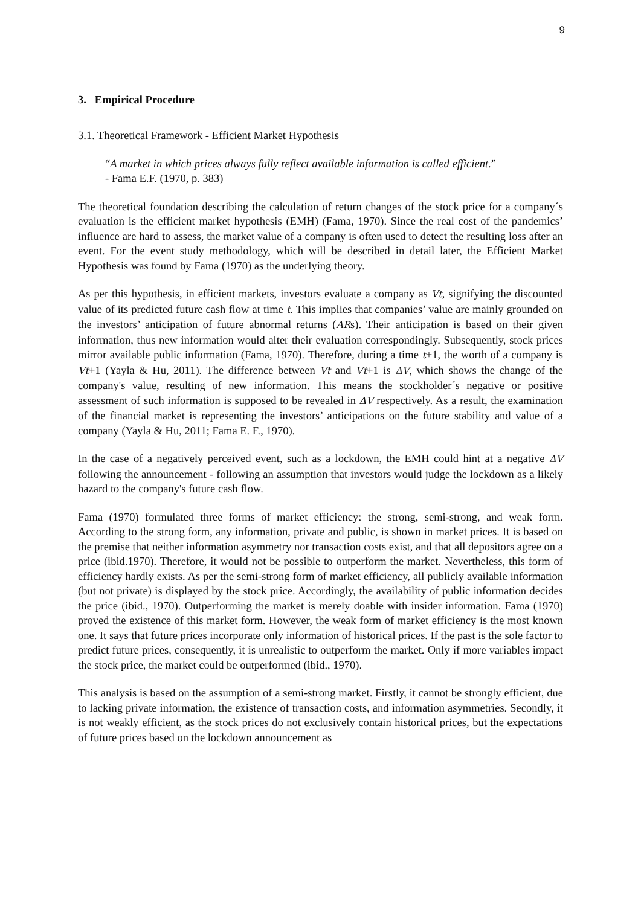9
3. Empirical Procedure
3.1. Theoretical Framework - Efficient Market Hypothesis
“A market in which prices always fully reflect available information is called efficient.”
- Fama E.F. (1970, p. 383)
The theoretical foundation describing the calculation of return changes of the stock price for a company´s evaluation is the efficient market hypothesis (EMH) (Fama, 1970). Since the real cost of the pandemics’ influence are hard to assess, the market value of a company is often used to detect the resulting loss after an event. For the event study methodology, which will be described in detail later, the Efficient Market Hypothesis was found by Fama (1970) as the underlying theory.
As per this hypothesis, in efficient markets, investors evaluate a company as Vt, signifying the discounted value of its predicted future cash flow at time t. This implies that companies’ value are mainly grounded on the investors’ anticipation of future abnormal returns (ARs). Their anticipation is based on their given information, thus new information would alter their evaluation correspondingly. Subsequently, stock prices mirror available public information (Fama, 1970). Therefore, during a time t+1, the worth of a company is Vt+1 (Yayla & Hu, 2011). The difference between Vt and Vt+1 is ΔV, which shows the change of the company's value, resulting of new information. This means the stockholder´s negative or positive assessment of such information is supposed to be revealed in ΔV respectively. As a result, the examination of the financial market is representing the investors’ anticipations on the future stability and value of a company (Yayla & Hu, 2011; Fama E. F., 1970).
In the case of a negatively perceived event, such as a lockdown, the EMH could hint at a negative ΔV following the announcement - following an assumption that investors would judge the lockdown as a likely hazard to the company's future cash flow.
Fama (1970) formulated three forms of market efficiency: the strong, semi-strong, and weak form. According to the strong form, any information, private and public, is shown in market prices. It is based on the premise that neither information asymmetry nor transaction costs exist, and that all depositors agree on a price (ibid.1970). Therefore, it would not be possible to outperform the market. Nevertheless, this form of efficiency hardly exists. As per the semi-strong form of market efficiency, all publicly available information (but not private) is displayed by the stock price. Accordingly, the availability of public information decides the price (ibid., 1970). Outperforming the market is merely doable with insider information. Fama (1970) proved the existence of this market form. However, the weak form of market efficiency is the most known one. It says that future prices incorporate only information of historical prices. If the past is the sole factor to predict future prices, consequently, it is unrealistic to outperform the market. Only if more variables impact the stock price, the market could be outperformed (ibid., 1970).
This analysis is based on the assumption of a semi-strong market. Firstly, it cannot be strongly efficient, due to lacking private information, the existence of transaction costs, and information asymmetries. Secondly, it is not weakly efficient, as the stock prices do not exclusively contain historical prices, but the expectations of future prices based on the lockdown announcement as